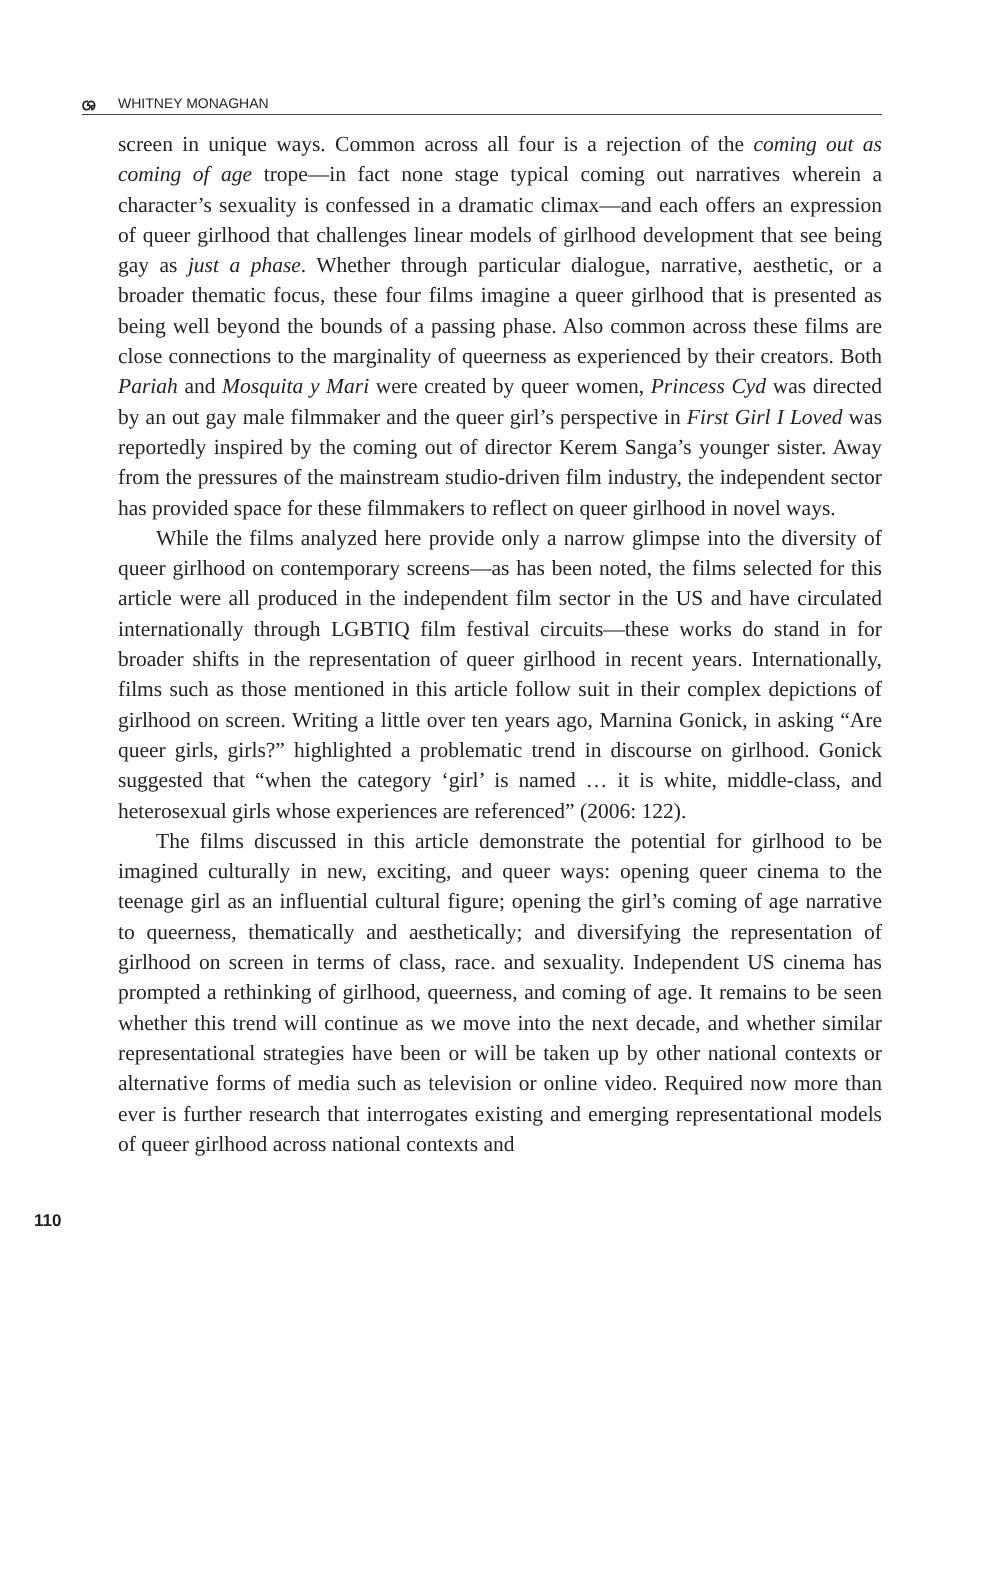ශ WHITNEY MONAGHAN
screen in unique ways. Common across all four is a rejection of the coming out as coming of age trope—in fact none stage typical coming out narratives wherein a character’s sexuality is confessed in a dramatic climax—and each offers an expression of queer girlhood that challenges linear models of girlhood development that see being gay as just a phase. Whether through particular dialogue, narrative, aesthetic, or a broader thematic focus, these four films imagine a queer girlhood that is presented as being well beyond the bounds of a passing phase. Also common across these films are close connections to the marginality of queerness as experienced by their creators. Both Pariah and Mosquita y Mari were created by queer women, Princess Cyd was directed by an out gay male filmmaker and the queer girl’s perspective in First Girl I Loved was reportedly inspired by the coming out of director Kerem Sanga’s younger sister. Away from the pressures of the mainstream studio-driven film industry, the independent sector has provided space for these filmmakers to reflect on queer girlhood in novel ways.
While the films analyzed here provide only a narrow glimpse into the diversity of queer girlhood on contemporary screens—as has been noted, the films selected for this article were all produced in the independent film sector in the US and have circulated internationally through LGBTIQ film festival circuits—these works do stand in for broader shifts in the representation of queer girlhood in recent years. Internationally, films such as those mentioned in this article follow suit in their complex depictions of girlhood on screen. Writing a little over ten years ago, Marnina Gonick, in asking “Are queer girls, girls?” highlighted a problematic trend in discourse on girlhood. Gonick suggested that “when the category ‘girl’ is named … it is white, middle-class, and heterosexual girls whose experiences are referenced” (2006: 122).
The films discussed in this article demonstrate the potential for girlhood to be imagined culturally in new, exciting, and queer ways: opening queer cinema to the teenage girl as an influential cultural figure; opening the girl’s coming of age narrative to queerness, thematically and aesthetically; and diversifying the representation of girlhood on screen in terms of class, race. and sexuality. Independent US cinema has prompted a rethinking of girlhood, queerness, and coming of age. It remains to be seen whether this trend will continue as we move into the next decade, and whether similar representational strategies have been or will be taken up by other national contexts or alternative forms of media such as television or online video. Required now more than ever is further research that interrogates existing and emerging representational models of queer girlhood across national contexts and
110